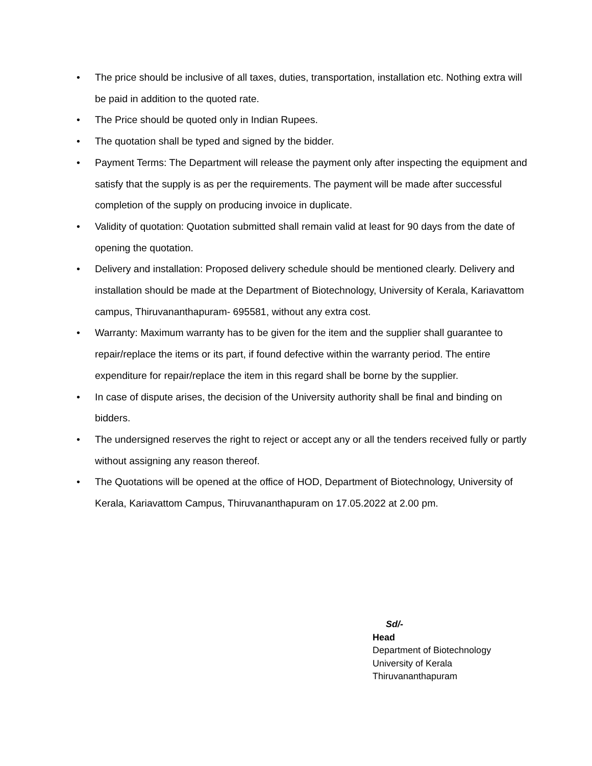• The price should be inclusive of all taxes, duties, transportation, installation etc. Nothing extra will be paid in addition to the quoted rate.
• The Price should be quoted only in Indian Rupees.
• The quotation shall be typed and signed by the bidder.
• Payment Terms: The Department will release the payment only after inspecting the equipment and satisfy that the supply is as per the requirements. The payment will be made after successful completion of the supply on producing invoice in duplicate.
• Validity of quotation: Quotation submitted shall remain valid at least for 90 days from the date of opening the quotation.
• Delivery and installation: Proposed delivery schedule should be mentioned clearly. Delivery and installation should be made at the Department of Biotechnology, University of Kerala, Kariavattom campus, Thiruvananthapuram- 695581, without any extra cost.
• Warranty: Maximum warranty has to be given for the item and the supplier shall guarantee to repair/replace the items or its part, if found defective within the warranty period. The entire expenditure for repair/replace the item in this regard shall be borne by the supplier.
• In case of dispute arises, the decision of the University authority shall be final and binding on bidders.
• The undersigned reserves the right to reject or accept any or all the tenders received fully or partly without assigning any reason thereof.
• The Quotations will be opened at the office of HOD, Department of Biotechnology, University of Kerala, Kariavattom Campus, Thiruvananthapuram on 17.05.2022 at 2.00 pm.
Sd/-
Head
Department of Biotechnology
University of Kerala
Thiruvananthapuram